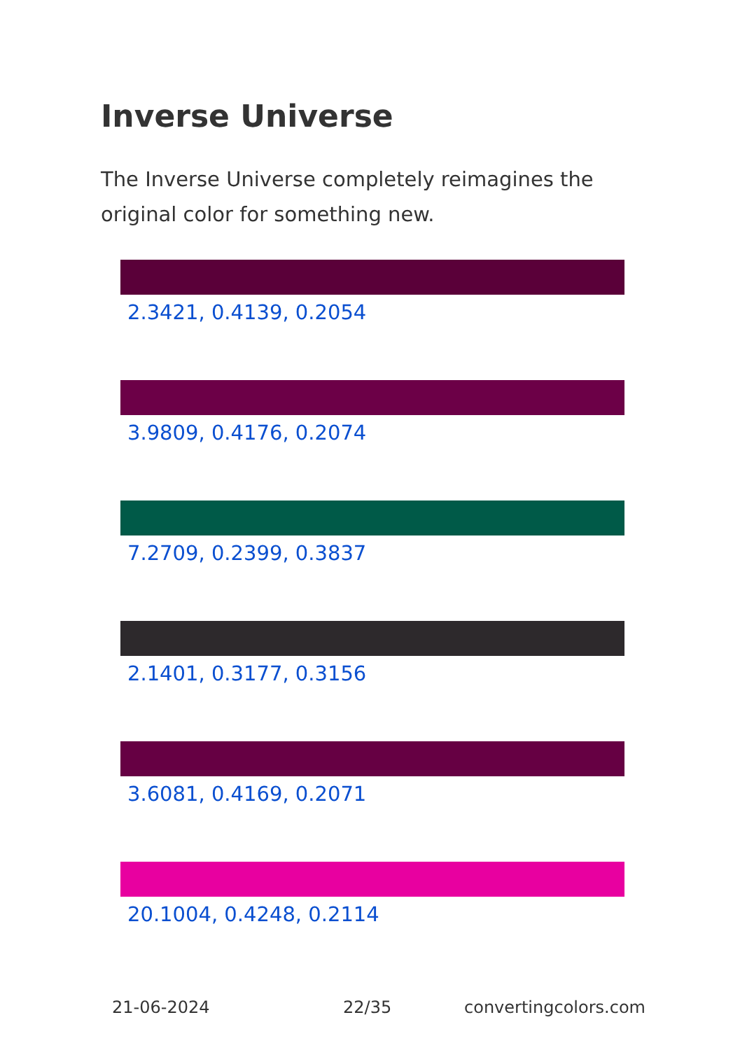Inverse Universe
The Inverse Universe completely reimagines the original color for something new.
2.3421, 0.4139, 0.2054
3.9809, 0.4176, 0.2074
7.2709, 0.2399, 0.3837
2.1401, 0.3177, 0.3156
3.6081, 0.4169, 0.2071
20.1004, 0.4248, 0.2114
21-06-2024 22/35 convertingcolors.com